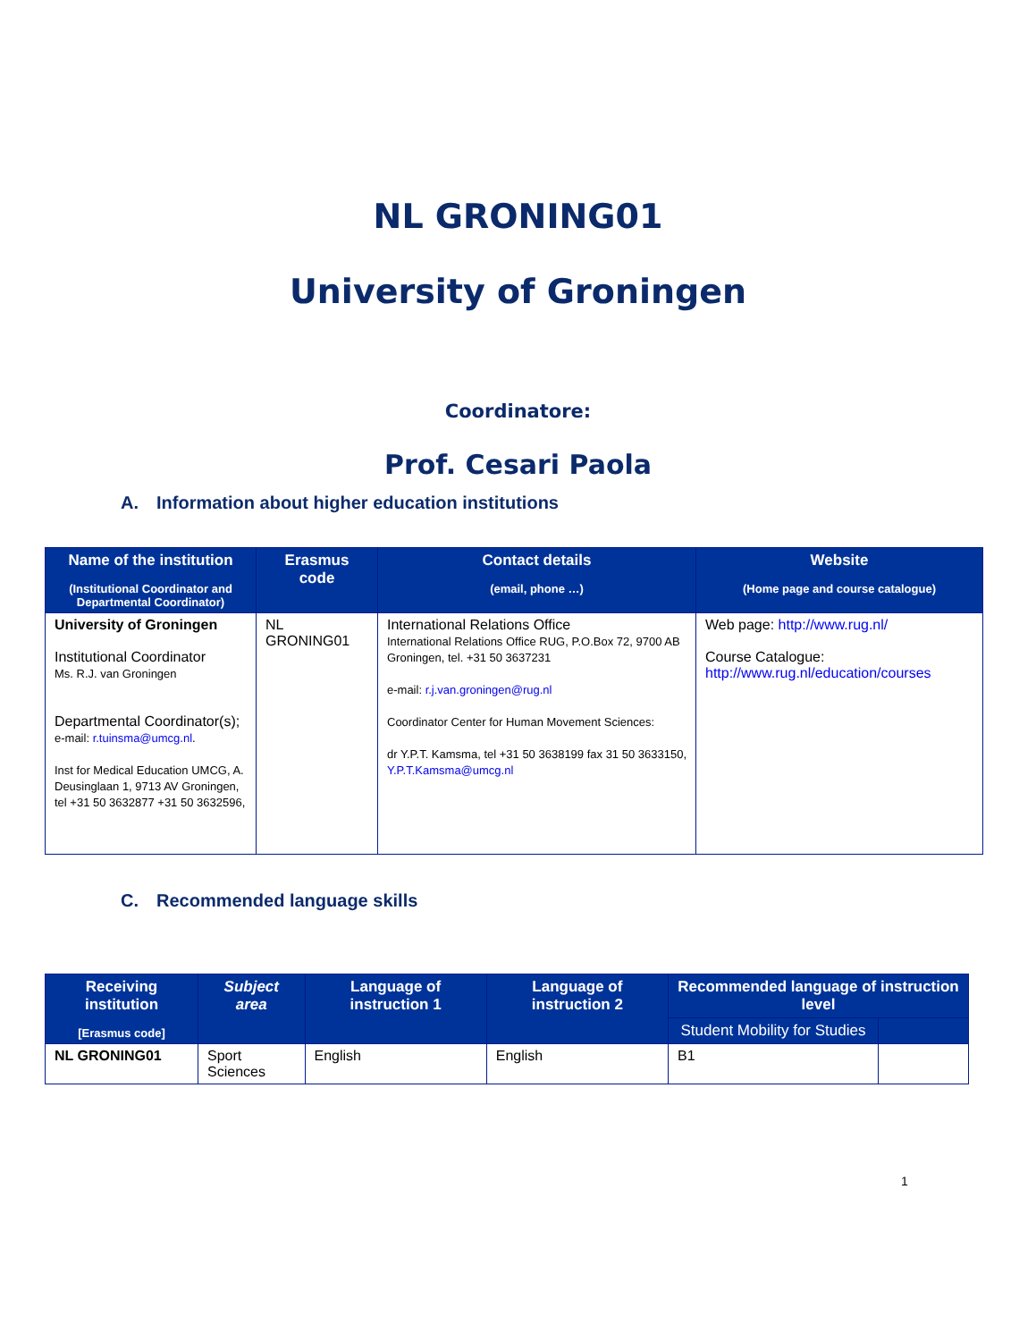NL GRONING01
University of Groningen
Coordinatore:
Prof. Cesari Paola
A. Information about higher education institutions
| Name of the institution (Institutional Coordinator and Departmental Coordinator) | Erasmus code | Contact details (email, phone …) | Website (Home page and course catalogue) |
| --- | --- | --- | --- |
| University of Groningen Institutional Coordinator Ms. R.J. van Groningen Departmental Coordinator(s); e-mail: r.tuinsma@umcg.nl . Inst for Medical Education UMCG, A. Deusinglaan 1, 9713 AV Groningen, tel +31 50 3632877 +31 50 3632596, | NL GRONING01 | International Relations Office International Relations Office RUG, P.O.Box 72, 9700 AB Groningen, tel. +31 50 3637231 e-mail: r.j.van.groningen@rug.nl Coordinator Center for Human Movement Sciences: dr Y.P.T. Kamsma, tel +31 50 3638199 fax 31 50 3633150, Y.P.T.Kamsma@umcg.nl | Web page: http://www.rug.nl/ Course Catalogue: http://www.rug.nl/education/courses |
C. Recommended language skills
| Receiving institution [Erasmus code] | Subject area | Language of instruction 1 | Language of instruction 2 | Recommended language of instruction level | |
| --- | --- | --- | --- | --- | --- |
| | | | | Student Mobility for Studies | |
| NL GRONING01 | Sport Sciences | English | English | B1 | |
1